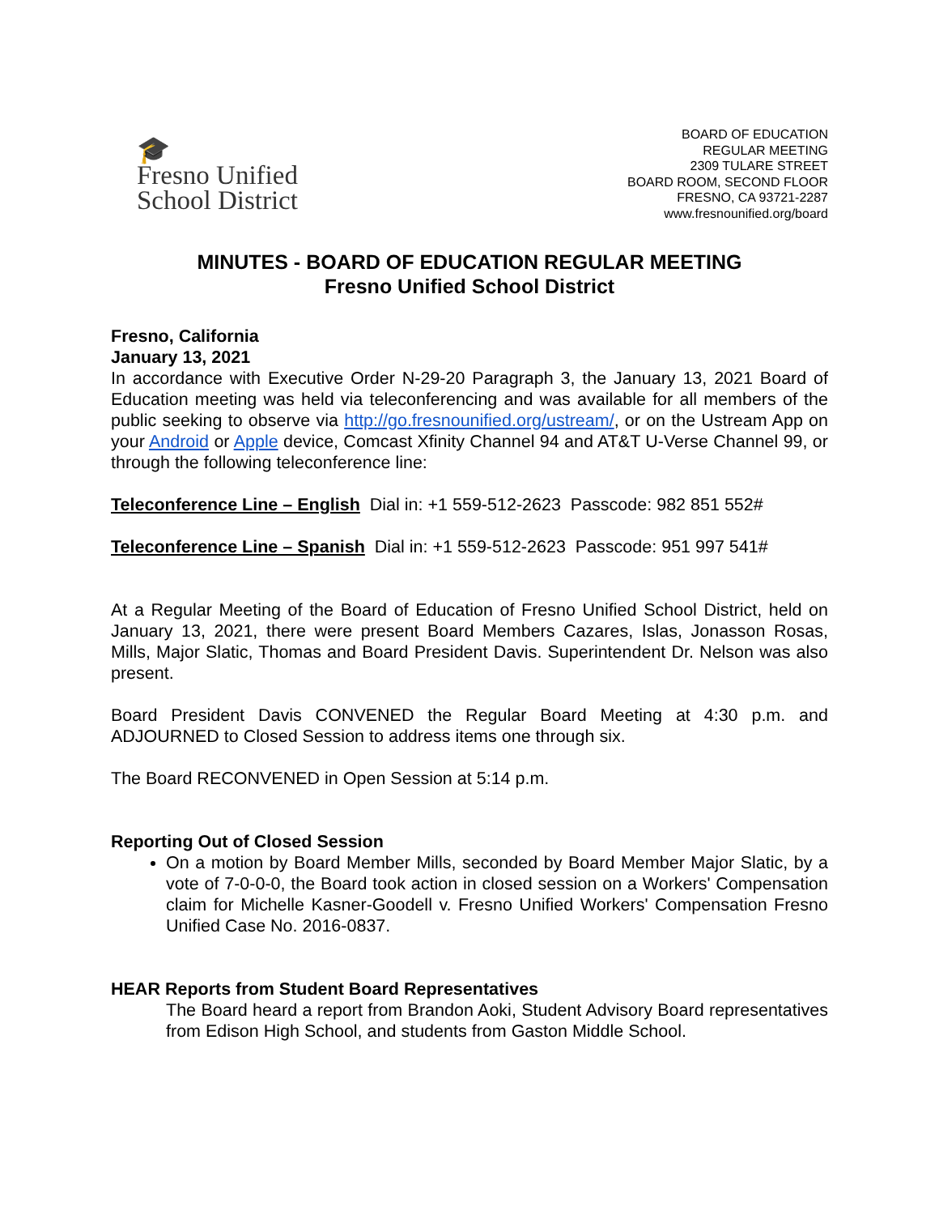🎓
Fresno Unified
School District
BOARD OF EDUCATION
REGULAR MEETING
2309 TULARE STREET
BOARD ROOM, SECOND FLOOR
FRESNO, CA 93721-2287
www.fresnounified.org/board
MINUTES - BOARD OF EDUCATION REGULAR MEETING
Fresno Unified School District
Fresno, California
January 13, 2021
In accordance with Executive Order N-29-20 Paragraph 3, the January 13, 2021 Board of Education meeting was held via teleconferencing and was available for all members of the public seeking to observe via http://go.fresnounified.org/ustream/, or on the Ustream App on your Android or Apple device, Comcast Xfinity Channel 94 and AT&T U-Verse Channel 99, or through the following teleconference line:
Teleconference Line – English Dial in: +1 559-512-2623 Passcode: 982 851 552#
Teleconference Line – Spanish Dial in: +1 559-512-2623 Passcode: 951 997 541#
At a Regular Meeting of the Board of Education of Fresno Unified School District, held on January 13, 2021, there were present Board Members Cazares, Islas, Jonasson Rosas, Mills, Major Slatic, Thomas and Board President Davis. Superintendent Dr. Nelson was also present.
Board President Davis CONVENED the Regular Board Meeting at 4:30 p.m. and ADJOURNED to Closed Session to address items one through six.
The Board RECONVENED in Open Session at 5:14 p.m.
Reporting Out of Closed Session
On a motion by Board Member Mills, seconded by Board Member Major Slatic, by a vote of 7-0-0-0, the Board took action in closed session on a Workers' Compensation claim for Michelle Kasner-Goodell v. Fresno Unified Workers' Compensation Fresno Unified Case No. 2016-0837.
HEAR Reports from Student Board Representatives
The Board heard a report from Brandon Aoki, Student Advisory Board representatives from Edison High School, and students from Gaston Middle School.